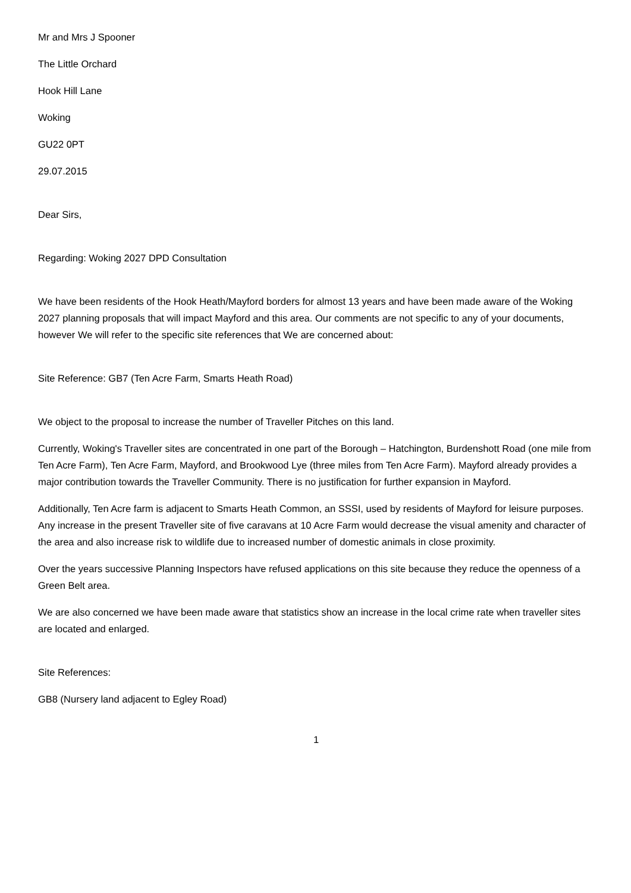Mr and Mrs J Spooner
The Little Orchard
Hook Hill Lane
Woking
GU22 0PT
29.07.2015
Dear Sirs,
Regarding: Woking 2027 DPD Consultation
We have been residents of the Hook Heath/Mayford borders for almost 13 years and have been made aware of the Woking 2027 planning proposals that will impact Mayford and this area. Our comments are not specific to any of your documents, however We will refer to the specific site references that We are concerned about:
Site Reference: GB7 (Ten Acre Farm, Smarts Heath Road)
We object to the proposal to increase the number of Traveller Pitches on this land.
Currently, Woking's Traveller sites are concentrated in one part of the Borough – Hatchington, Burdenshott Road (one mile from Ten Acre Farm), Ten Acre Farm, Mayford, and Brookwood Lye (three miles from Ten Acre Farm). Mayford already provides a major contribution towards the Traveller Community. There is no justification for further expansion in Mayford.
Additionally, Ten Acre farm is adjacent to Smarts Heath Common, an SSSI, used by residents of Mayford for leisure purposes. Any increase in the present Traveller site of five caravans at 10 Acre Farm would decrease the visual amenity and character of the area and also increase risk to wildlife due to increased number of domestic animals in close proximity.
Over the years successive Planning Inspectors have refused applications on this site because they reduce the openness of a Green Belt area.
We are also concerned we have been made aware that statistics show an increase in the local crime rate when traveller sites are located and enlarged.
Site References:
GB8 (Nursery land adjacent to Egley Road)
1